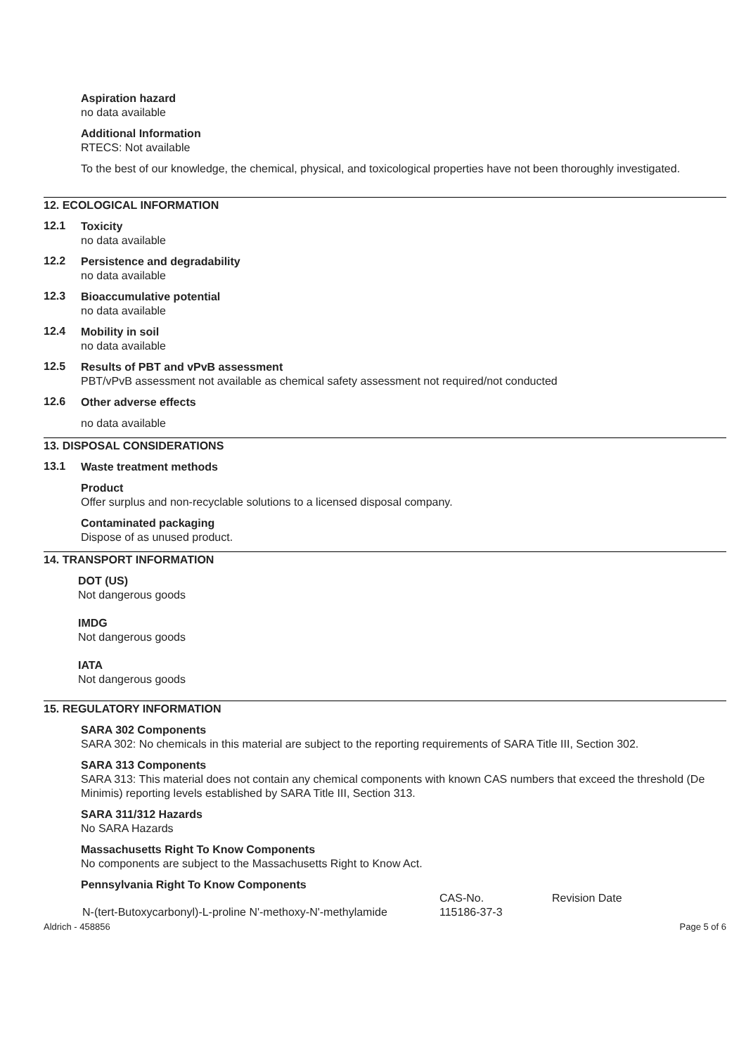Aspiration hazard
no data available
Additional Information
RTECS: Not available
To the best of our knowledge, the chemical, physical, and toxicological properties have not been thoroughly investigated.
12. ECOLOGICAL INFORMATION
12.1
Toxicity
no data available
12.2
Persistence and degradability
no data available
12.3
Bioaccumulative potential
no data available
12.4
Mobility in soil
no data available
12.5
Results of PBT and vPvB assessment
PBT/vPvB assessment not available as chemical safety assessment not required/not conducted
12.6
Other adverse effects
no data available
13. DISPOSAL CONSIDERATIONS
13.1
Waste treatment methods
Product
Offer surplus and non-recyclable solutions to a licensed disposal company.
Contaminated packaging
Dispose of as unused product.
14. TRANSPORT INFORMATION
DOT (US)
Not dangerous goods
IMDG
Not dangerous goods
IATA
Not dangerous goods
15. REGULATORY INFORMATION
SARA 302 Components
SARA 302: No chemicals in this material are subject to the reporting requirements of SARA Title III, Section 302.
SARA 313 Components
SARA 313: This material does not contain any chemical components with known CAS numbers that exceed the threshold (De Minimis) reporting levels established by SARA Title III, Section 313.
SARA 311/312 Hazards
No SARA Hazards
Massachusetts Right To Know Components
No components are subject to the Massachusetts Right to Know Act.
Pennsylvania Right To Know Components
| | CAS-No. | Revision Date |
| N-(tert-Butoxycarbonyl)-L-proline N'-methoxy-N'-methylamide | 115186-37-3 | |
Aldrich - 458856 Page 5 of 6